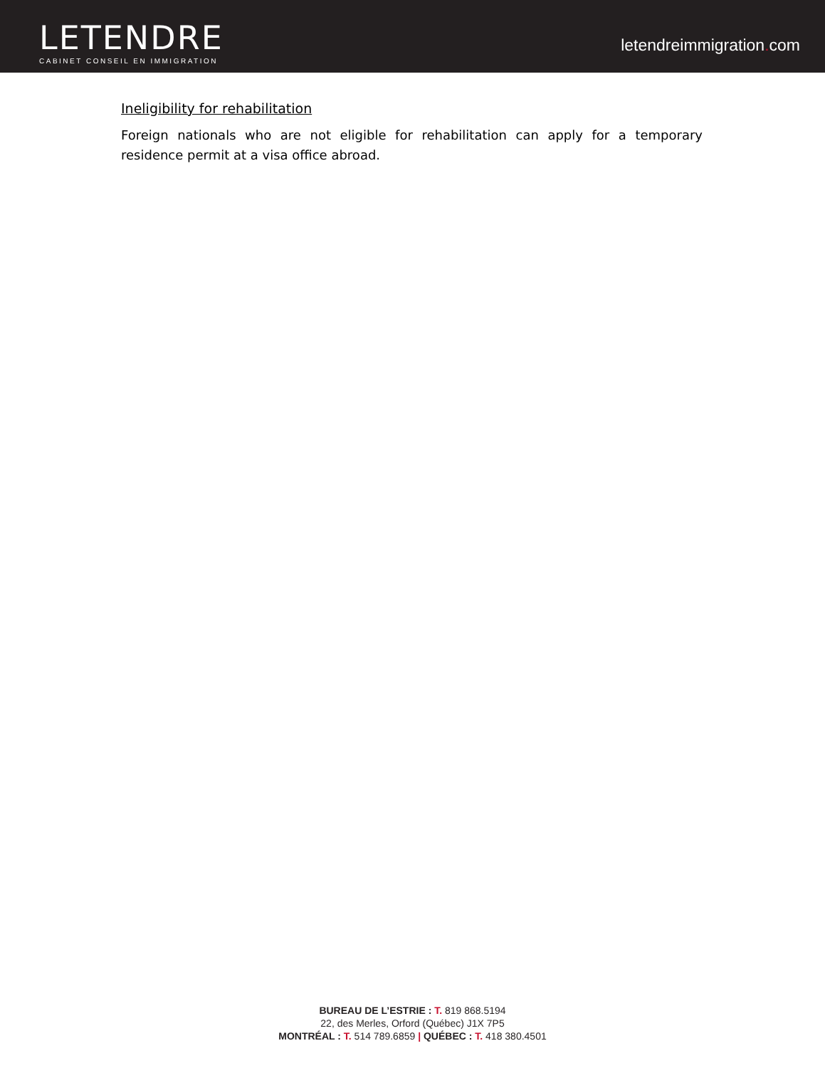LETENDRE
CABINET CONSEIL EN IMMIGRATION
letendreimmigration. com
Ineligibility for rehabilitation
Foreign nationals who are not eligible for rehabilitation can apply for a temporary residence permit at a visa office abroad.
BUREAU DE L’ESTRIE : T. 819 868.5194
22, des Merles, Orford (Québec) J1X 7P5
MONTRÉAL : T. 514 789.6859 | QUÉBEC : T. 418 380.4501